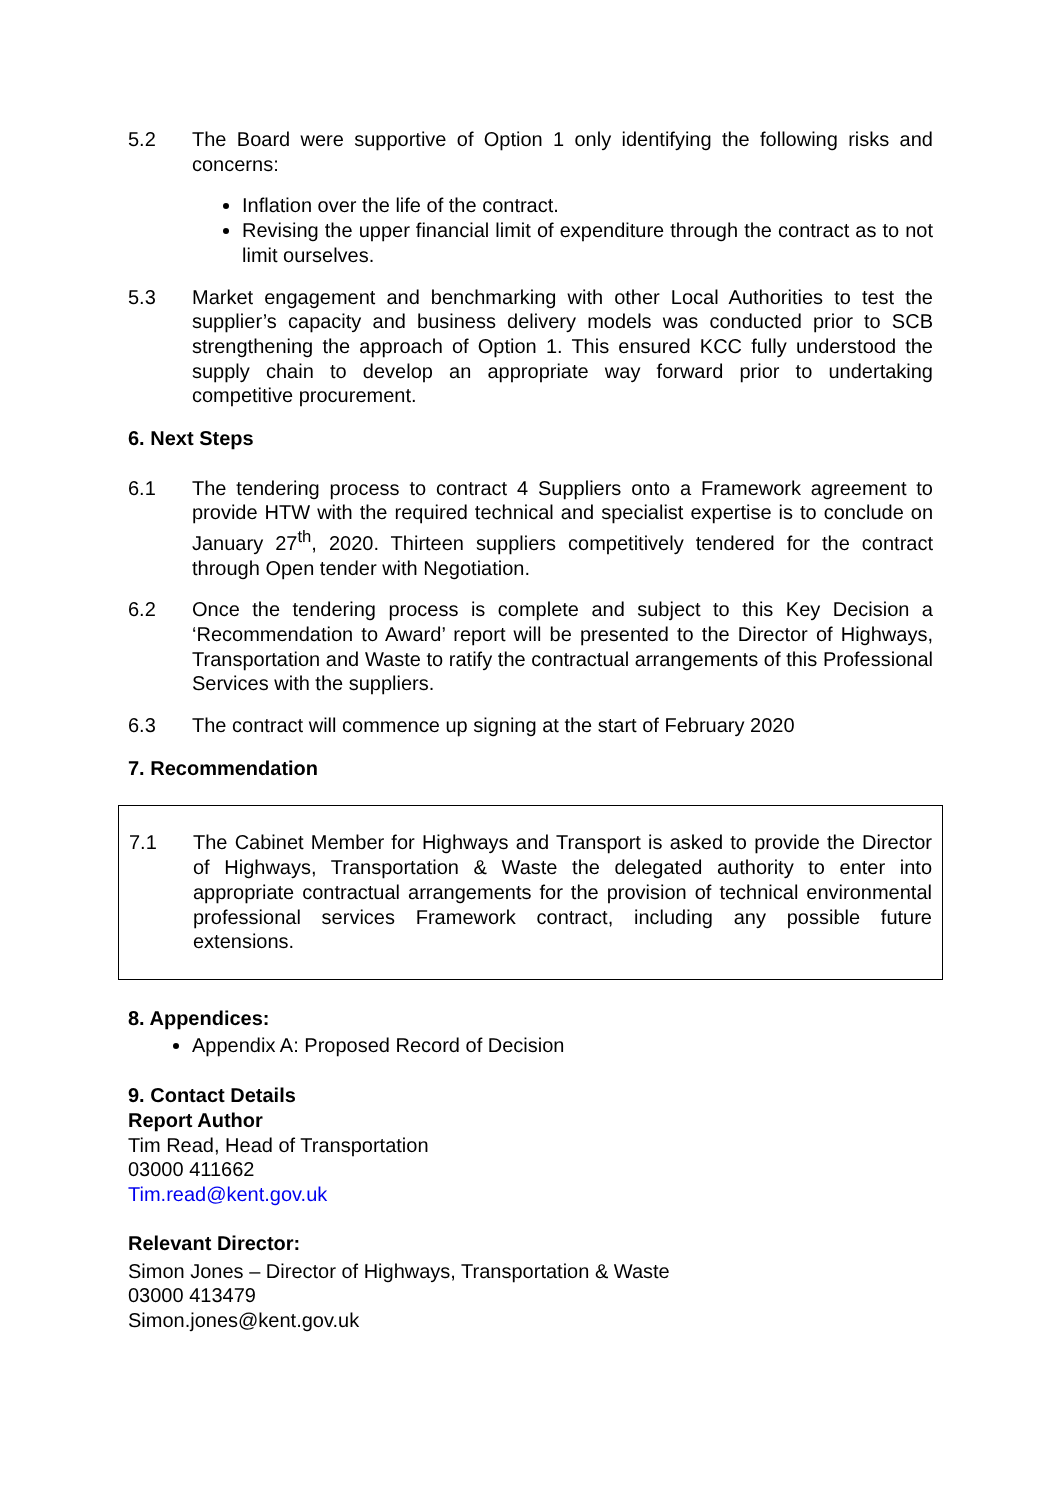5.2 The Board were supportive of Option 1 only identifying the following risks and concerns:
Inflation over the life of the contract.
Revising the upper financial limit of expenditure through the contract as to not limit ourselves.
5.3 Market engagement and benchmarking with other Local Authorities to test the supplier’s capacity and business delivery models was conducted prior to SCB strengthening the approach of Option 1. This ensured KCC fully understood the supply chain to develop an appropriate way forward prior to undertaking competitive procurement.
6. Next Steps
6.1 The tendering process to contract 4 Suppliers onto a Framework agreement to provide HTW with the required technical and specialist expertise is to conclude on January 27<sup>th</sup>, 2020. Thirteen suppliers competitively tendered for the contract through Open tender with Negotiation.
6.2 Once the tendering process is complete and subject to this Key Decision a ‘Recommendation to Award’ report will be presented to the Director of Highways, Transportation and Waste to ratify the contractual arrangements of this Professional Services with the suppliers.
6.3 The contract will commence up signing at the start of February 2020
7. Recommendation
7.1 The Cabinet Member for Highways and Transport is asked to provide the Director of Highways, Transportation & Waste the delegated authority to enter into appropriate contractual arrangements for the provision of technical environmental professional services Framework contract, including any possible future extensions.
8. Appendices:
Appendix A: Proposed Record of Decision
9. Contact Details
Report Author
Tim Read, Head of Transportation
03000 411662
Tim.read@kent.gov.uk
Relevant Director:
Simon Jones – Director of Highways, Transportation & Waste
03000 413479
Simon.jones@kent.gov.uk